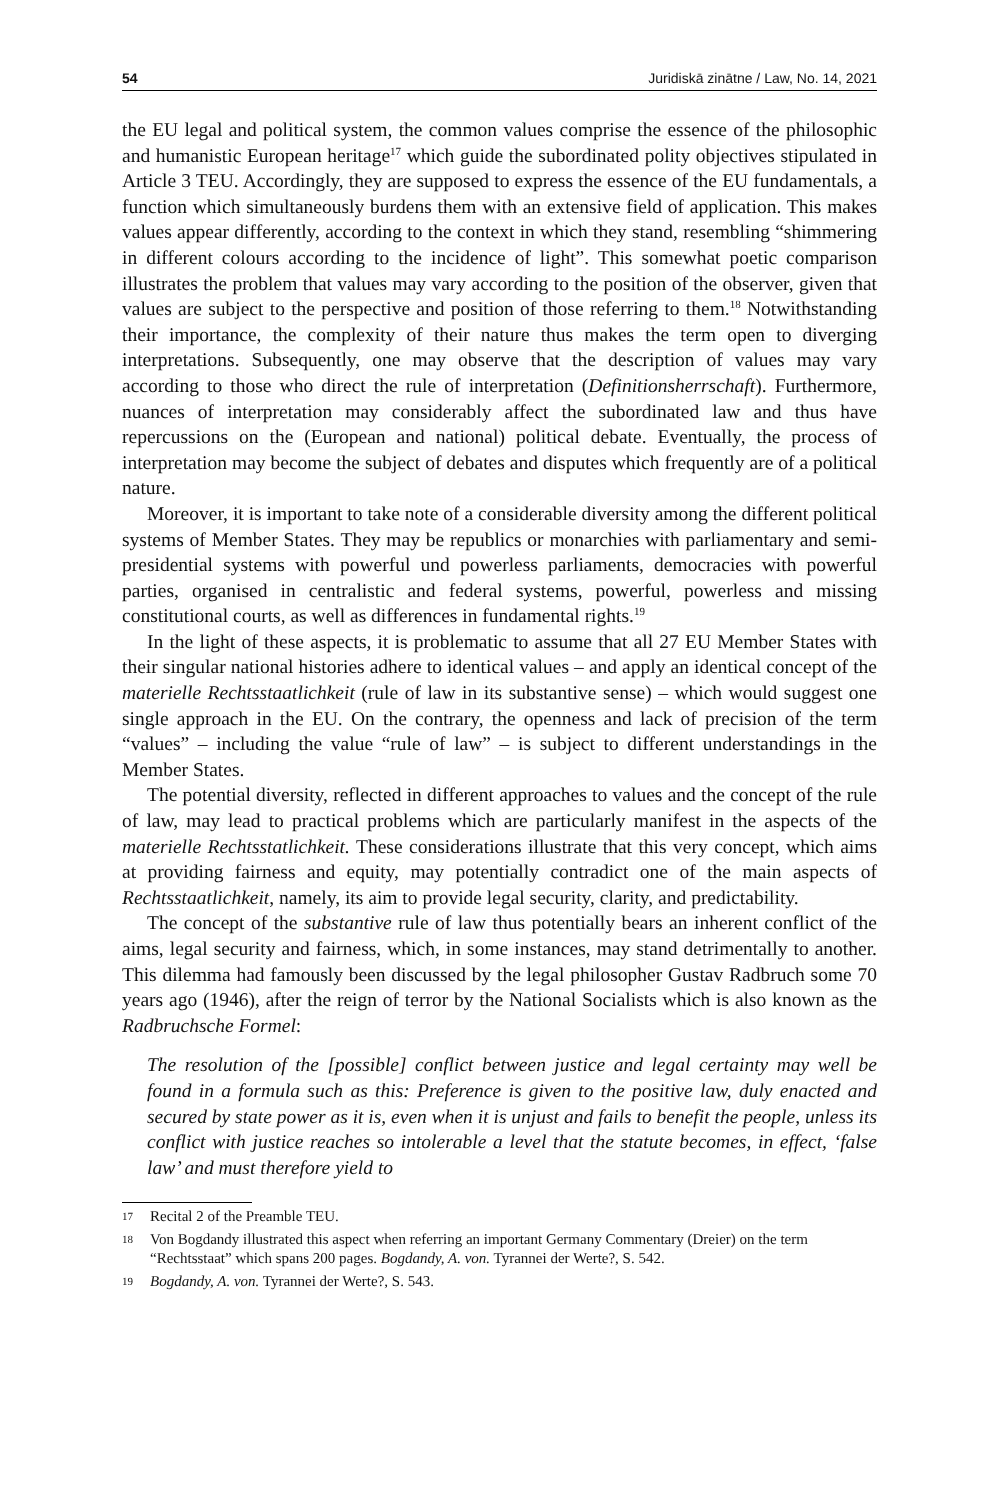54 Juridiskā zinātne / Law, No. 14, 2021
the EU legal and political system, the common values comprise the essence of the philosophic and humanistic European heritage<sup>17</sup> which guide the subordinated polity objectives stipulated in Article 3 TEU. Accordingly, they are supposed to express the essence of the EU fundamentals, a function which simultaneously burdens them with an extensive field of application. This makes values appear differently, according to the context in which they stand, resembling “shimmering in different colours according to the incidence of light”. This somewhat poetic comparison illustrates the problem that values may vary according to the position of the observer, given that values are subject to the perspective and position of those referring to them.<sup>18</sup> Notwithstanding their importance, the complexity of their nature thus makes the term open to diverging interpretations. Subsequently, one may observe that the description of values may vary according to those who direct the rule of interpretation (Definitionsherrschaft). Furthermore, nuances of interpretation may considerably affect the subordinated law and thus have repercussions on the (European and national) political debate. Eventually, the process of interpretation may become the subject of debates and disputes which frequently are of a political nature.
Moreover, it is important to take note of a considerable diversity among the different political systems of Member States. They may be republics or monarchies with parliamentary and semi-presidential systems with powerful und powerless parliaments, democracies with powerful parties, organised in centralistic and federal systems, powerful, powerless and missing constitutional courts, as well as differences in fundamental rights.<sup>19</sup>
In the light of these aspects, it is problematic to assume that all 27 EU Member States with their singular national histories adhere to identical values – and apply an identical concept of the materielle Rechtsstaatlichkeit (rule of law in its substantive sense) – which would suggest one single approach in the EU. On the contrary, the openness and lack of precision of the term “values” – including the value “rule of law” – is subject to different understandings in the Member States.
The potential diversity, reflected in different approaches to values and the concept of the rule of law, may lead to practical problems which are particularly manifest in the aspects of the materielle Rechtsstatlichkeit. These considerations illustrate that this very concept, which aims at providing fairness and equity, may potentially contradict one of the main aspects of Rechtsstaatlichkeit, namely, its aim to provide legal security, clarity, and predictability.
The concept of the substantive rule of law thus potentially bears an inherent conflict of the aims, legal security and fairness, which, in some instances, may stand detrimentally to another. This dilemma had famously been discussed by the legal philosopher Gustav Radbruch some 70 years ago (1946), after the reign of terror by the National Socialists which is also known as the Radbruchsche Formel:
The resolution of the [possible] conflict between justice and legal certainty may well be found in a formula such as this: Preference is given to the positive law, duly enacted and secured by state power as it is, even when it is unjust and fails to benefit the people, unless its conflict with justice reaches so intolerable a level that the statute becomes, in effect, ‘false law’ and must therefore yield to
17
Recital 2 of the Preamble TEU.
18
Von Bogdandy illustrated this aspect when referring an important Germany Commentary (Dreier) on the term “Rechtsstaat” which spans 200 pages. Bogdandy, A. von. Tyrannei der Werte?, S. 542.
19
Bogdandy, A. von. Tyrannei der Werte?, S. 543.